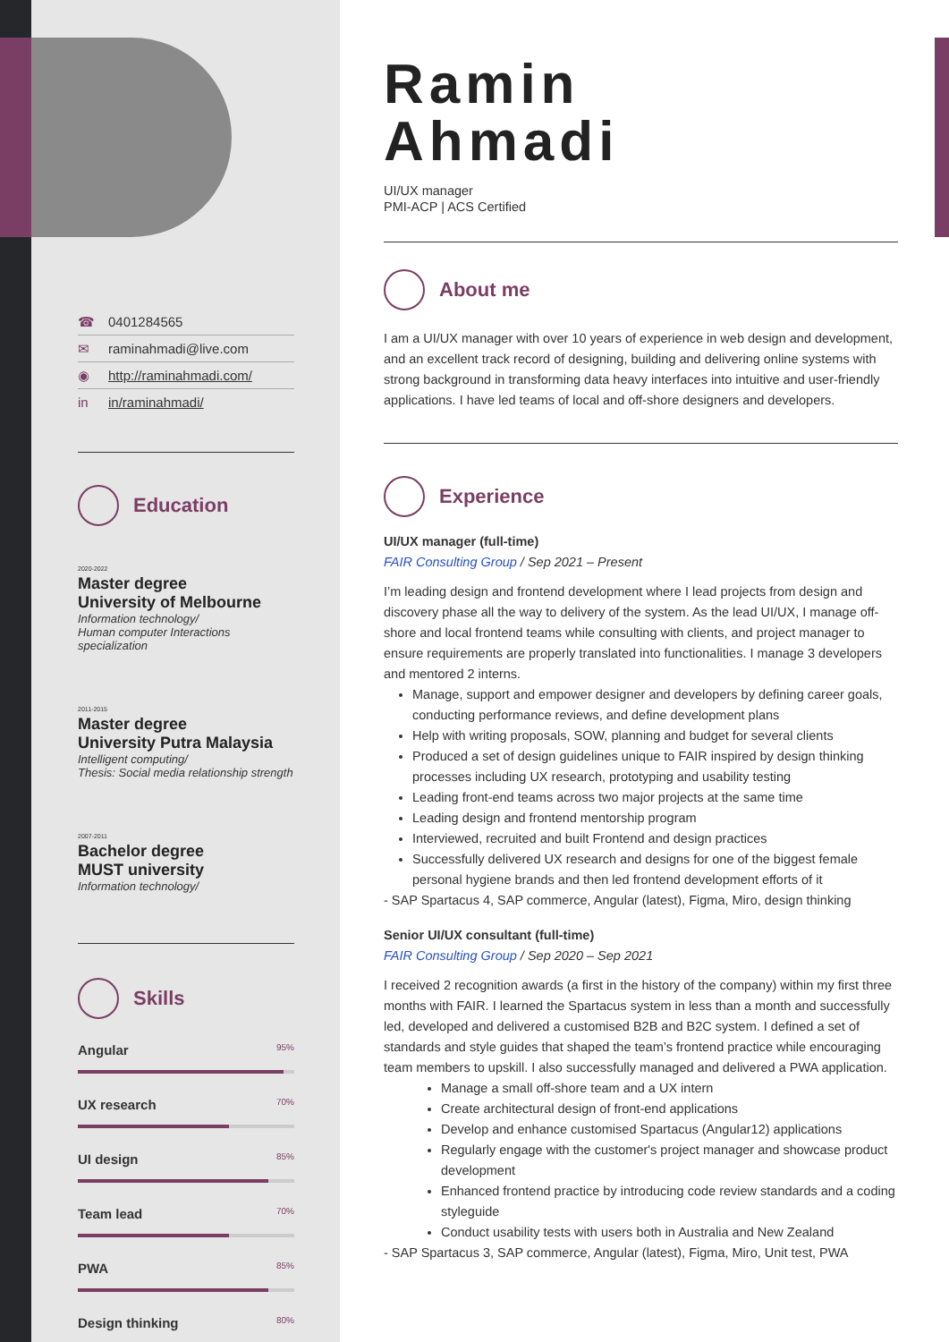☎ 0401284565
✉ raminahmadi@live.com
◉ http://raminahmadi.com/
in in/raminahmadi/
Education
2020-2022
Master degree
University of Melbourne
Information technology/
Human computer Interactions specialization
2011-2015
Master degree
University Putra Malaysia
Intelligent computing/
Thesis: Social media relationship strength
2007-2011
Bachelor degree
MUST university
Information technology/
Skills
Angular 95%
UX research 70%
UI design 85%
Team lead 70%
PWA 85%
Design thinking 80%
Ramin
Ahmadi
UI/UX manager
PMI-ACP | ACS Certified
About me
I am a UI/UX manager with over 10 years of experience in web design and development, and an excellent track record of designing, building and delivering online systems with strong background in transforming data heavy interfaces into intuitive and user-friendly applications. I have led teams of local and off-shore designers and developers.
Experience
UI/UX manager (full-time)
FAIR Consulting Group / Sep 2021 – Present
I’m leading design and frontend development where I lead projects from design and discovery phase all the way to delivery of the system. As the lead UI/UX, I manage off-shore and local frontend teams while consulting with clients, and project manager to ensure requirements are properly translated into functionalities. I manage 3 developers and mentored 2 interns.
Manage, support and empower designer and developers by defining career goals, conducting performance reviews, and define development plans
Help with writing proposals, SOW, planning and budget for several clients
Produced a set of design guidelines unique to FAIR inspired by design thinking processes including UX research, prototyping and usability testing
Leading front-end teams across two major projects at the same time
Leading design and frontend mentorship program
Interviewed, recruited and built Frontend and design practices
Successfully delivered UX research and designs for one of the biggest female personal hygiene brands and then led frontend development efforts of it
- SAP Spartacus 4, SAP commerce, Angular (latest), Figma, Miro, design thinking
Senior UI/UX consultant (full-time)
FAIR Consulting Group / Sep 2020 – Sep 2021
I received 2 recognition awards (a first in the history of the company) within my first three months with FAIR. I learned the Spartacus system in less than a month and successfully led, developed and delivered a customised B2B and B2C system. I defined a set of standards and style guides that shaped the team’s frontend practice while encouraging team members to upskill. I also successfully managed and delivered a PWA application.
Manage a small off-shore team and a UX intern
Create architectural design of front-end applications
Develop and enhance customised Spartacus (Angular12) applications
Regularly engage with the customer's project manager and showcase product development
Enhanced frontend practice by introducing code review standards and a coding styleguide
Conduct usability tests with users both in Australia and New Zealand
- SAP Spartacus 3, SAP commerce, Angular (latest), Figma, Miro, Unit test, PWA